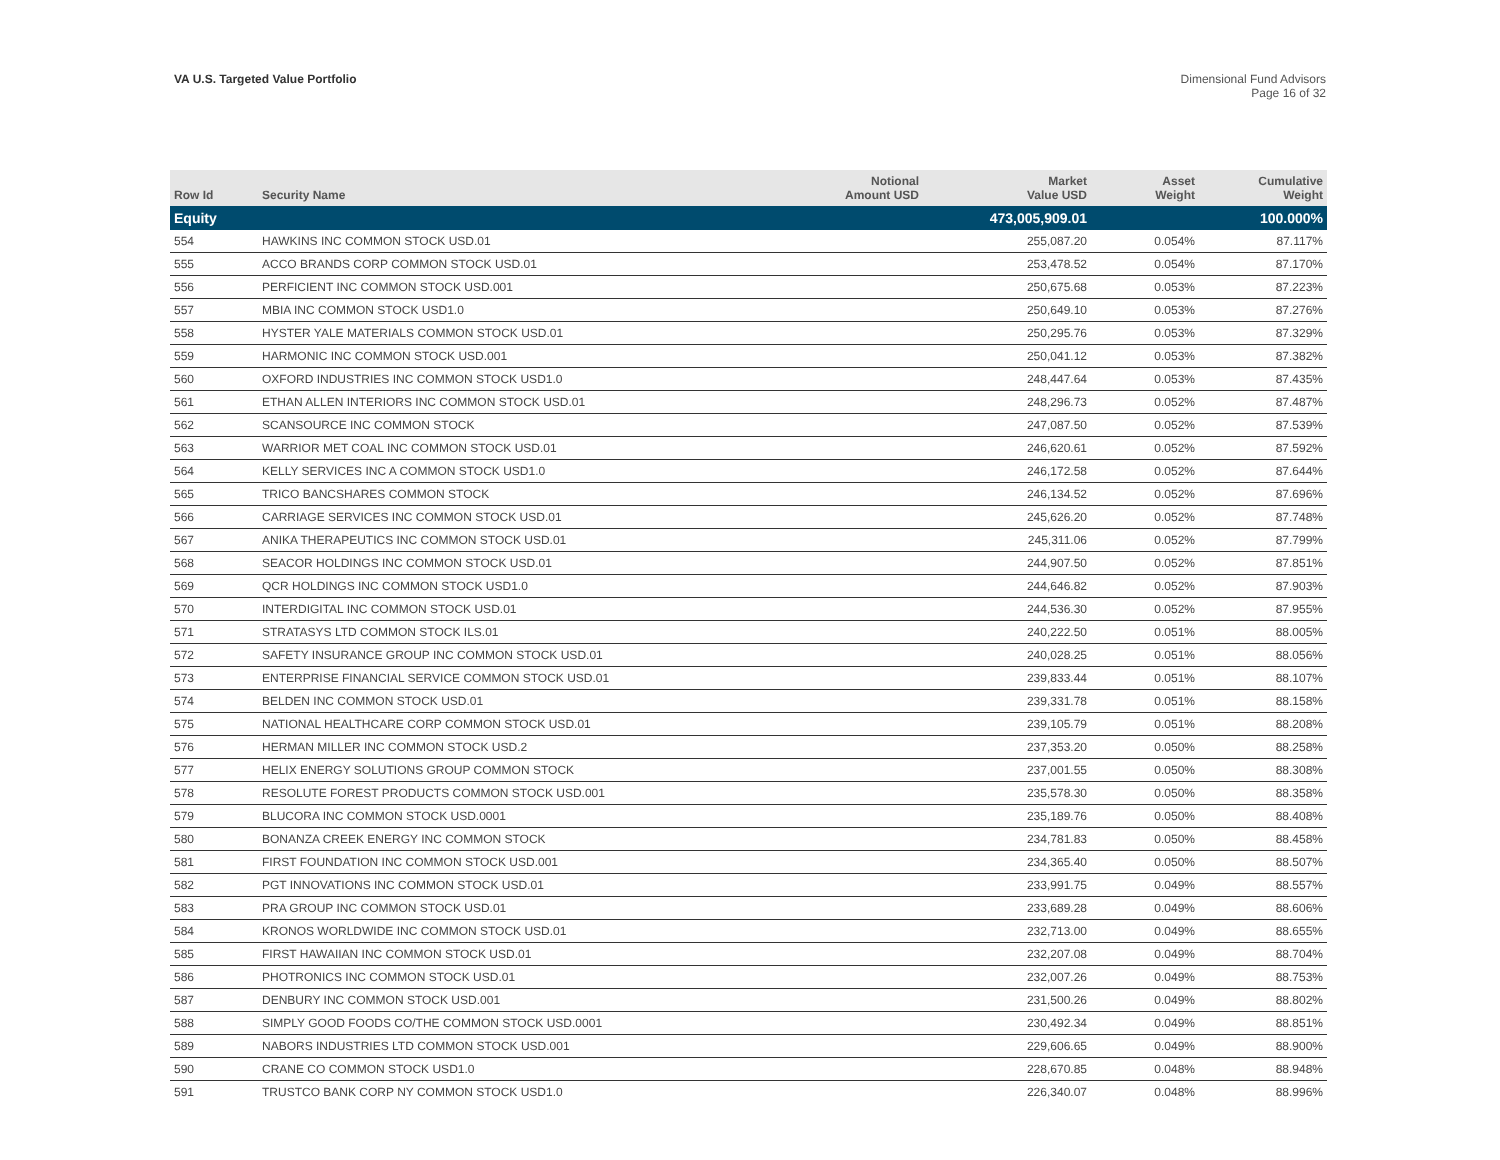VA U.S. Targeted Value Portfolio
Dimensional Fund Advisors
Page 16 of 32
| Row Id | Security Name | Notional Amount USD | Market Value USD | Asset Weight | Cumulative Weight |
| --- | --- | --- | --- | --- | --- |
| Equity | | | 473,005,909.01 | | 100.000% |
| 554 | HAWKINS INC COMMON STOCK USD.01 | | 255,087.20 | 0.054% | 87.117% |
| 555 | ACCO BRANDS CORP COMMON STOCK USD.01 | | 253,478.52 | 0.054% | 87.170% |
| 556 | PERFICIENT INC COMMON STOCK USD.001 | | 250,675.68 | 0.053% | 87.223% |
| 557 | MBIA INC COMMON STOCK USD1.0 | | 250,649.10 | 0.053% | 87.276% |
| 558 | HYSTER YALE MATERIALS COMMON STOCK USD.01 | | 250,295.76 | 0.053% | 87.329% |
| 559 | HARMONIC INC COMMON STOCK USD.001 | | 250,041.12 | 0.053% | 87.382% |
| 560 | OXFORD INDUSTRIES INC COMMON STOCK USD1.0 | | 248,447.64 | 0.053% | 87.435% |
| 561 | ETHAN ALLEN INTERIORS INC COMMON STOCK USD.01 | | 248,296.73 | 0.052% | 87.487% |
| 562 | SCANSOURCE INC COMMON STOCK | | 247,087.50 | 0.052% | 87.539% |
| 563 | WARRIOR MET COAL INC COMMON STOCK USD.01 | | 246,620.61 | 0.052% | 87.592% |
| 564 | KELLY SERVICES INC A COMMON STOCK USD1.0 | | 246,172.58 | 0.052% | 87.644% |
| 565 | TRICO BANCSHARES COMMON STOCK | | 246,134.52 | 0.052% | 87.696% |
| 566 | CARRIAGE SERVICES INC COMMON STOCK USD.01 | | 245,626.20 | 0.052% | 87.748% |
| 567 | ANIKA THERAPEUTICS INC COMMON STOCK USD.01 | | 245,311.06 | 0.052% | 87.799% |
| 568 | SEACOR HOLDINGS INC COMMON STOCK USD.01 | | 244,907.50 | 0.052% | 87.851% |
| 569 | QCR HOLDINGS INC COMMON STOCK USD1.0 | | 244,646.82 | 0.052% | 87.903% |
| 570 | INTERDIGITAL INC COMMON STOCK USD.01 | | 244,536.30 | 0.052% | 87.955% |
| 571 | STRATASYS LTD COMMON STOCK ILS.01 | | 240,222.50 | 0.051% | 88.005% |
| 572 | SAFETY INSURANCE GROUP INC COMMON STOCK USD.01 | | 240,028.25 | 0.051% | 88.056% |
| 573 | ENTERPRISE FINANCIAL SERVICE COMMON STOCK USD.01 | | 239,833.44 | 0.051% | 88.107% |
| 574 | BELDEN INC COMMON STOCK USD.01 | | 239,331.78 | 0.051% | 88.158% |
| 575 | NATIONAL HEALTHCARE CORP COMMON STOCK USD.01 | | 239,105.79 | 0.051% | 88.208% |
| 576 | HERMAN MILLER INC COMMON STOCK USD.2 | | 237,353.20 | 0.050% | 88.258% |
| 577 | HELIX ENERGY SOLUTIONS GROUP COMMON STOCK | | 237,001.55 | 0.050% | 88.308% |
| 578 | RESOLUTE FOREST PRODUCTS COMMON STOCK USD.001 | | 235,578.30 | 0.050% | 88.358% |
| 579 | BLUCORA INC COMMON STOCK USD.0001 | | 235,189.76 | 0.050% | 88.408% |
| 580 | BONANZA CREEK ENERGY INC COMMON STOCK | | 234,781.83 | 0.050% | 88.458% |
| 581 | FIRST FOUNDATION INC COMMON STOCK USD.001 | | 234,365.40 | 0.050% | 88.507% |
| 582 | PGT INNOVATIONS INC COMMON STOCK USD.01 | | 233,991.75 | 0.049% | 88.557% |
| 583 | PRA GROUP INC COMMON STOCK USD.01 | | 233,689.28 | 0.049% | 88.606% |
| 584 | KRONOS WORLDWIDE INC COMMON STOCK USD.01 | | 232,713.00 | 0.049% | 88.655% |
| 585 | FIRST HAWAIIAN INC COMMON STOCK USD.01 | | 232,207.08 | 0.049% | 88.704% |
| 586 | PHOTRONICS INC COMMON STOCK USD.01 | | 232,007.26 | 0.049% | 88.753% |
| 587 | DENBURY INC COMMON STOCK USD.001 | | 231,500.26 | 0.049% | 88.802% |
| 588 | SIMPLY GOOD FOODS CO/THE COMMON STOCK USD.0001 | | 230,492.34 | 0.049% | 88.851% |
| 589 | NABORS INDUSTRIES LTD COMMON STOCK USD.001 | | 229,606.65 | 0.049% | 88.900% |
| 590 | CRANE CO COMMON STOCK USD1.0 | | 228,670.85 | 0.048% | 88.948% |
| 591 | TRUSTCO BANK CORP NY COMMON STOCK USD1.0 | | 226,340.07 | 0.048% | 88.996% |